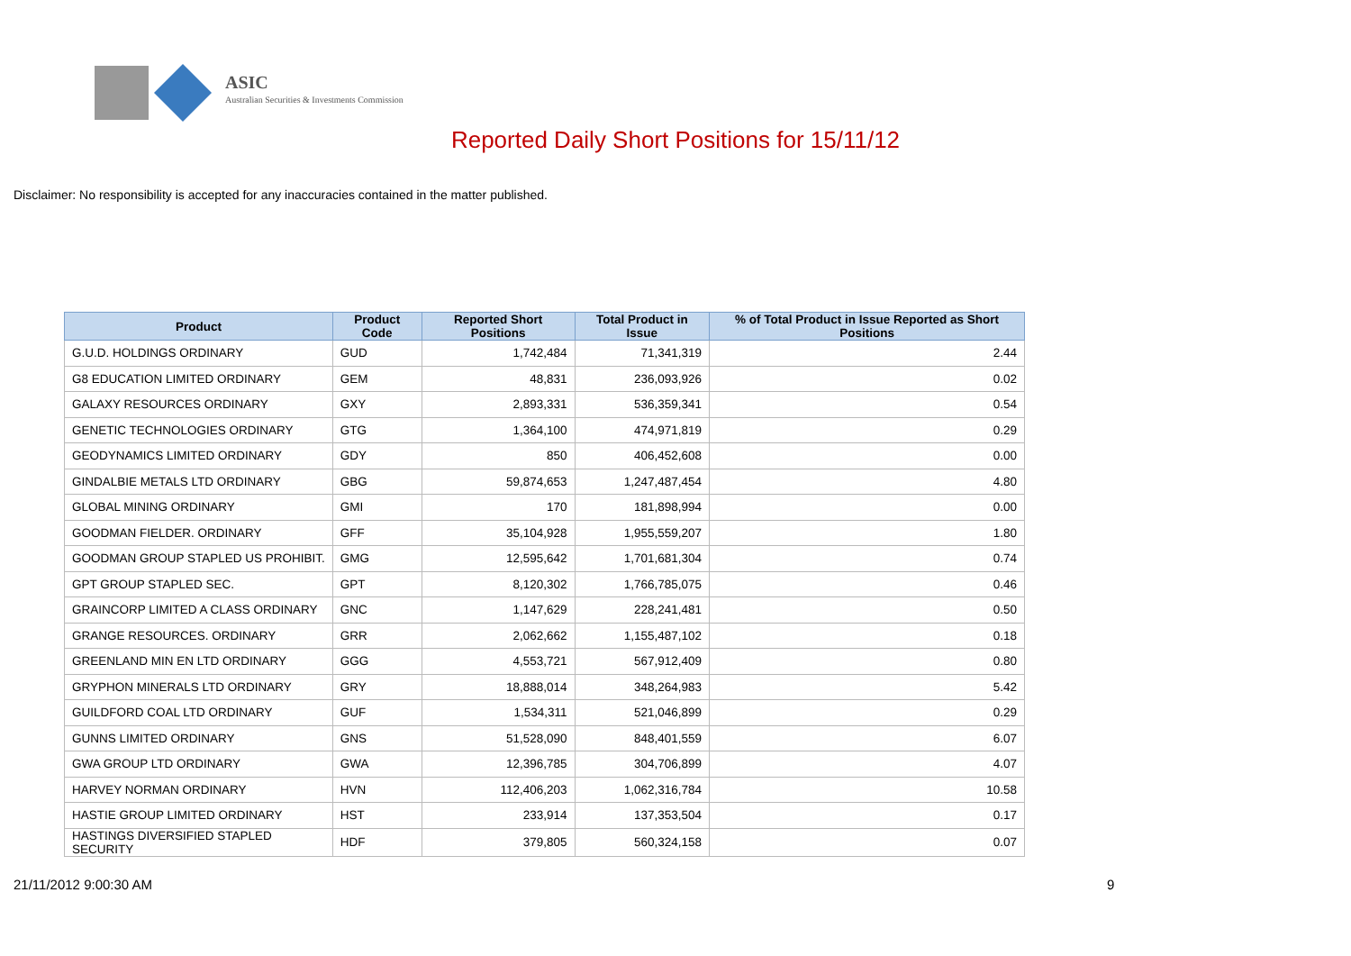ASIC
Australian Securities & Investments Commission
Reported Daily Short Positions for 15/11/12
Disclaimer: No responsibility is accepted for any inaccuracies contained in the matter published.
| Product | Product Code | Reported Short Positions | Total Product in Issue | % of Total Product in Issue Reported as Short Positions |
| --- | --- | --- | --- | --- |
| G.U.D. HOLDINGS ORDINARY | GUD | 1,742,484 | 71,341,319 | 2.44 |
| G8 EDUCATION LIMITED ORDINARY | GEM | 48,831 | 236,093,926 | 0.02 |
| GALAXY RESOURCES ORDINARY | GXY | 2,893,331 | 536,359,341 | 0.54 |
| GENETIC TECHNOLOGIES ORDINARY | GTG | 1,364,100 | 474,971,819 | 0.29 |
| GEODYNAMICS LIMITED ORDINARY | GDY | 850 | 406,452,608 | 0.00 |
| GINDALBIE METALS LTD ORDINARY | GBG | 59,874,653 | 1,247,487,454 | 4.80 |
| GLOBAL MINING ORDINARY | GMI | 170 | 181,898,994 | 0.00 |
| GOODMAN FIELDER. ORDINARY | GFF | 35,104,928 | 1,955,559,207 | 1.80 |
| GOODMAN GROUP STAPLED US PROHIBIT. | GMG | 12,595,642 | 1,701,681,304 | 0.74 |
| GPT GROUP STAPLED SEC. | GPT | 8,120,302 | 1,766,785,075 | 0.46 |
| GRAINCORP LIMITED A CLASS ORDINARY | GNC | 1,147,629 | 228,241,481 | 0.50 |
| GRANGE RESOURCES. ORDINARY | GRR | 2,062,662 | 1,155,487,102 | 0.18 |
| GREENLAND MIN EN LTD ORDINARY | GGG | 4,553,721 | 567,912,409 | 0.80 |
| GRYPHON MINERALS LTD ORDINARY | GRY | 18,888,014 | 348,264,983 | 5.42 |
| GUILDFORD COAL LTD ORDINARY | GUF | 1,534,311 | 521,046,899 | 0.29 |
| GUNNS LIMITED ORDINARY | GNS | 51,528,090 | 848,401,559 | 6.07 |
| GWA GROUP LTD ORDINARY | GWA | 12,396,785 | 304,706,899 | 4.07 |
| HARVEY NORMAN ORDINARY | HVN | 112,406,203 | 1,062,316,784 | 10.58 |
| HASTIE GROUP LIMITED ORDINARY | HST | 233,914 | 137,353,504 | 0.17 |
| HASTINGS DIVERSIFIED STAPLED SECURITY | HDF | 379,805 | 560,324,158 | 0.07 |
21/11/2012 9:00:30 AM 9